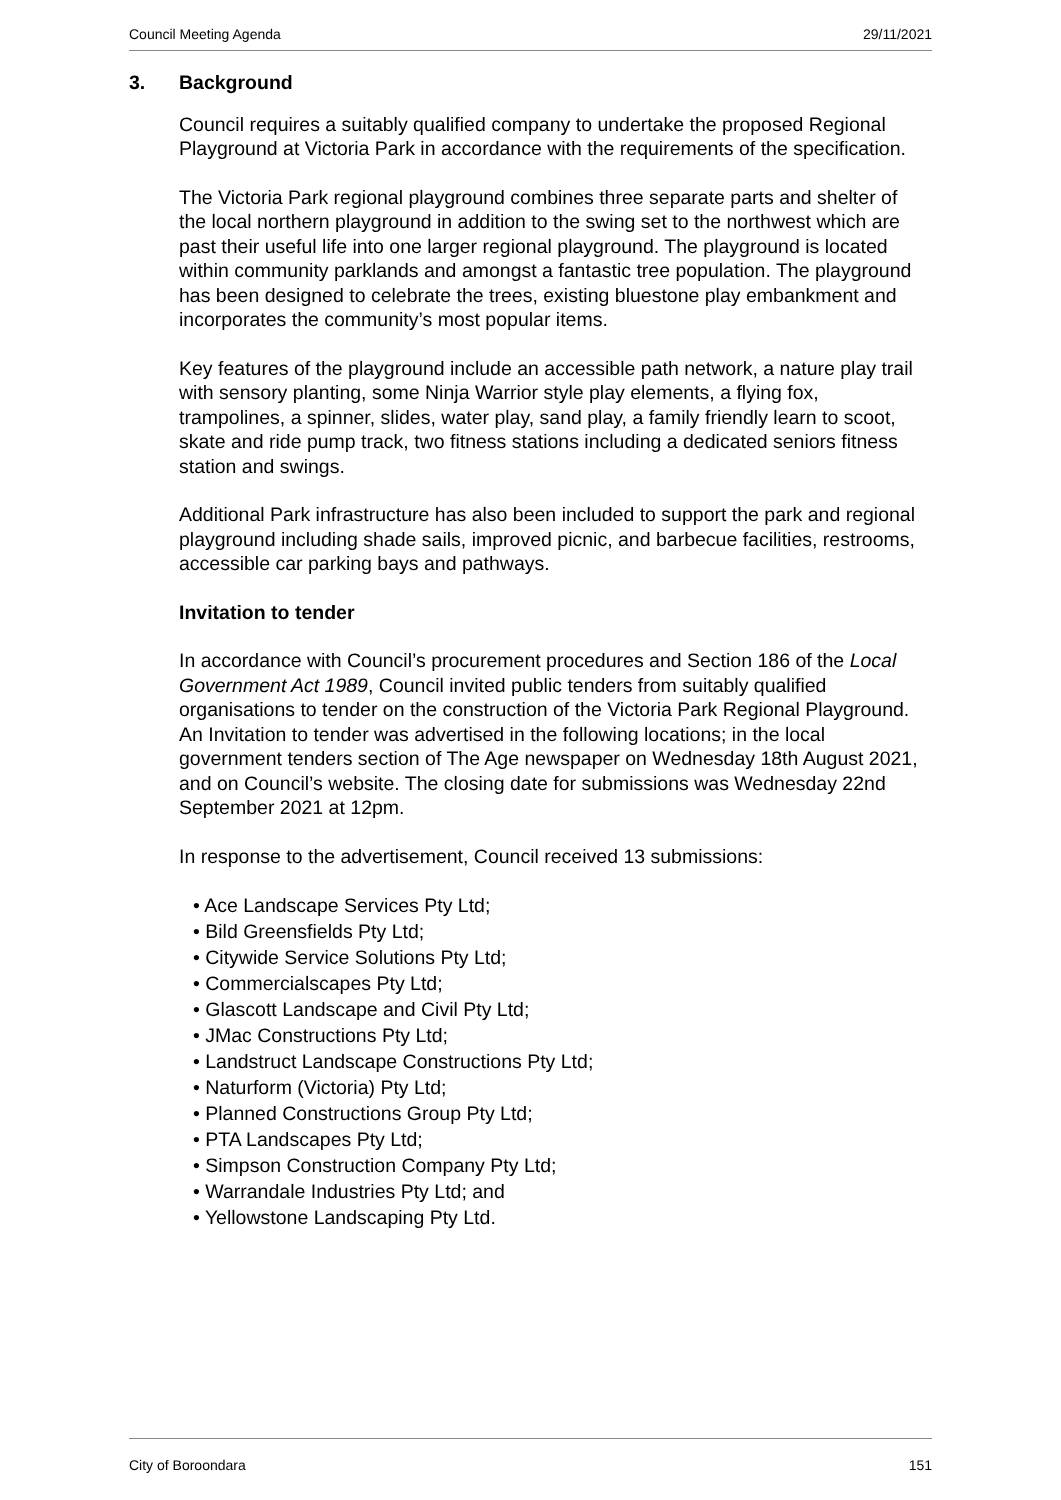Council Meeting Agenda 29/11/2021
3. Background
Council requires a suitably qualified company to undertake the proposed Regional Playground at Victoria Park in accordance with the requirements of the specification.
The Victoria Park regional playground combines three separate parts and shelter of the local northern playground in addition to the swing set to the northwest which are past their useful life into one larger regional playground. The playground is located within community parklands and amongst a fantastic tree population. The playground has been designed to celebrate the trees, existing bluestone play embankment and incorporates the community’s most popular items.
Key features of the playground include an accessible path network, a nature play trail with sensory planting, some Ninja Warrior style play elements, a flying fox, trampolines, a spinner, slides, water play, sand play, a family friendly learn to scoot, skate and ride pump track, two fitness stations including a dedicated seniors fitness station and swings.
Additional Park infrastructure has also been included to support the park and regional playground including shade sails, improved picnic, and barbecue facilities, restrooms, accessible car parking bays and pathways.
Invitation to tender
In accordance with Council’s procurement procedures and Section 186 of the Local Government Act 1989, Council invited public tenders from suitably qualified organisations to tender on the construction of the Victoria Park Regional Playground. An Invitation to tender was advertised in the following locations; in the local government tenders section of The Age newspaper on Wednesday 18th August 2021, and on Council’s website. The closing date for submissions was Wednesday 22nd September 2021 at 12pm.
In response to the advertisement, Council received 13 submissions:
• Ace Landscape Services Pty Ltd;
• Bild Greensfields Pty Ltd;
• Citywide Service Solutions Pty Ltd;
• Commercialscapes Pty Ltd;
• Glascott Landscape and Civil Pty Ltd;
• JMac Constructions Pty Ltd;
• Landstruct Landscape Constructions Pty Ltd;
• Naturform (Victoria) Pty Ltd;
• Planned Constructions Group Pty Ltd;
• PTA Landscapes Pty Ltd;
• Simpson Construction Company Pty Ltd;
• Warrandale Industries Pty Ltd; and
• Yellowstone Landscaping Pty Ltd.
City of Boroondara 151